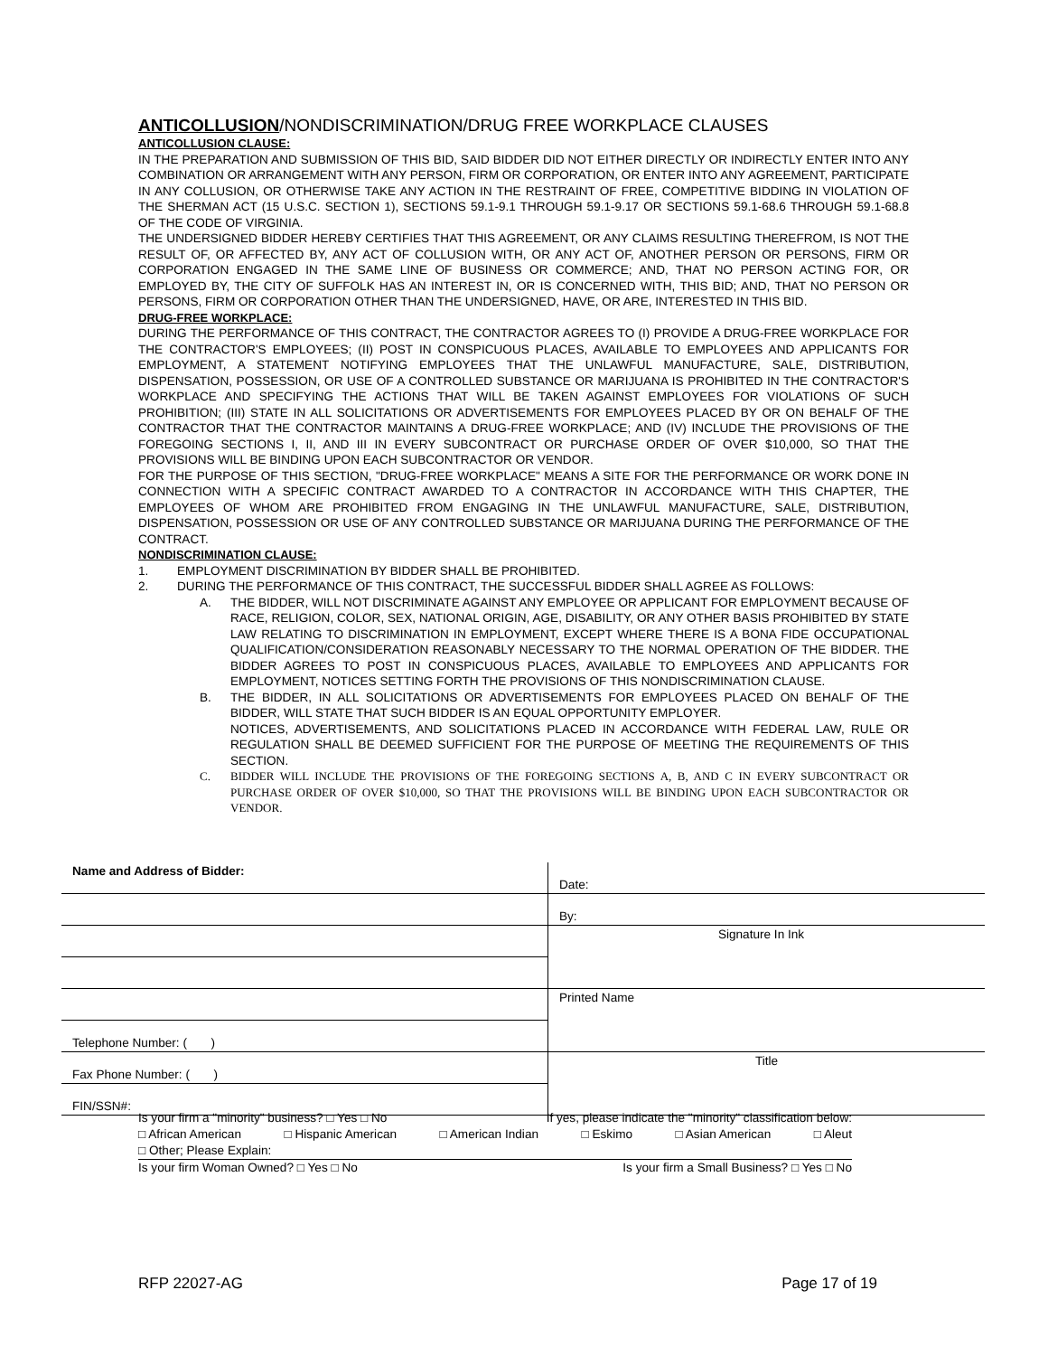ANTICOLLUSION/NONDISCRIMINATION/DRUG FREE WORKPLACE CLAUSES
ANTICOLLUSION CLAUSE:
IN THE PREPARATION AND SUBMISSION OF THIS BID, SAID BIDDER DID NOT EITHER DIRECTLY OR INDIRECTLY ENTER INTO ANY COMBINATION OR ARRANGEMENT WITH ANY PERSON, FIRM OR CORPORATION, OR ENTER INTO ANY AGREEMENT, PARTICIPATE IN ANY COLLUSION, OR OTHERWISE TAKE ANY ACTION IN THE RESTRAINT OF FREE, COMPETITIVE BIDDING IN VIOLATION OF THE SHERMAN ACT (15 U.S.C. SECTION 1), SECTIONS 59.1-9.1 THROUGH 59.1-9.17 OR SECTIONS 59.1-68.6 THROUGH 59.1-68.8 OF THE CODE OF VIRGINIA.
THE UNDERSIGNED BIDDER HEREBY CERTIFIES THAT THIS AGREEMENT, OR ANY CLAIMS RESULTING THEREFROM, IS NOT THE RESULT OF, OR AFFECTED BY, ANY ACT OF COLLUSION WITH, OR ANY ACT OF, ANOTHER PERSON OR PERSONS, FIRM OR CORPORATION ENGAGED IN THE SAME LINE OF BUSINESS OR COMMERCE; AND, THAT NO PERSON ACTING FOR, OR EMPLOYED BY, THE CITY OF SUFFOLK HAS AN INTEREST IN, OR IS CONCERNED WITH, THIS BID; AND, THAT NO PERSON OR PERSONS, FIRM OR CORPORATION OTHER THAN THE UNDERSIGNED, HAVE, OR ARE, INTERESTED IN THIS BID.
DRUG-FREE WORKPLACE:
DURING THE PERFORMANCE OF THIS CONTRACT, THE CONTRACTOR AGREES TO (I) PROVIDE A DRUG-FREE WORKPLACE FOR THE CONTRACTOR'S EMPLOYEES; (II) POST IN CONSPICUOUS PLACES, AVAILABLE TO EMPLOYEES AND APPLICANTS FOR EMPLOYMENT, A STATEMENT NOTIFYING EMPLOYEES THAT THE UNLAWFUL MANUFACTURE, SALE, DISTRIBUTION, DISPENSATION, POSSESSION, OR USE OF A CONTROLLED SUBSTANCE OR MARIJUANA IS PROHIBITED IN THE CONTRACTOR'S WORKPLACE AND SPECIFYING THE ACTIONS THAT WILL BE TAKEN AGAINST EMPLOYEES FOR VIOLATIONS OF SUCH PROHIBITION; (III) STATE IN ALL SOLICITATIONS OR ADVERTISEMENTS FOR EMPLOYEES PLACED BY OR ON BEHALF OF THE CONTRACTOR THAT THE CONTRACTOR MAINTAINS A DRUG-FREE WORKPLACE; AND (IV) INCLUDE THE PROVISIONS OF THE FOREGOING SECTIONS I, II, AND III IN EVERY SUBCONTRACT OR PURCHASE ORDER OF OVER $10,000, SO THAT THE PROVISIONS WILL BE BINDING UPON EACH SUBCONTRACTOR OR VENDOR.
FOR THE PURPOSE OF THIS SECTION, "DRUG-FREE WORKPLACE" MEANS A SITE FOR THE PERFORMANCE OR WORK DONE IN CONNECTION WITH A SPECIFIC CONTRACT AWARDED TO A CONTRACTOR IN ACCORDANCE WITH THIS CHAPTER, THE EMPLOYEES OF WHOM ARE PROHIBITED FROM ENGAGING IN THE UNLAWFUL MANUFACTURE, SALE, DISTRIBUTION, DISPENSATION, POSSESSION OR USE OF ANY CONTROLLED SUBSTANCE OR MARIJUANA DURING THE PERFORMANCE OF THE CONTRACT.
NONDISCRIMINATION CLAUSE:
1. EMPLOYMENT DISCRIMINATION BY BIDDER SHALL BE PROHIBITED.
2. DURING THE PERFORMANCE OF THIS CONTRACT, THE SUCCESSFUL BIDDER SHALL AGREE AS FOLLOWS:
A. THE BIDDER, WILL NOT DISCRIMINATE AGAINST ANY EMPLOYEE OR APPLICANT FOR EMPLOYMENT BECAUSE OF RACE, RELIGION, COLOR, SEX, NATIONAL ORIGIN, AGE, DISABILITY, OR ANY OTHER BASIS PROHIBITED BY STATE LAW RELATING TO DISCRIMINATION IN EMPLOYMENT, EXCEPT WHERE THERE IS A BONA FIDE OCCUPATIONAL QUALIFICATION/CONSIDERATION REASONABLY NECESSARY TO THE NORMAL OPERATION OF THE BIDDER. THE BIDDER AGREES TO POST IN CONSPICUOUS PLACES, AVAILABLE TO EMPLOYEES AND APPLICANTS FOR EMPLOYMENT, NOTICES SETTING FORTH THE PROVISIONS OF THIS NONDISCRIMINATION CLAUSE.
B. THE BIDDER, IN ALL SOLICITATIONS OR ADVERTISEMENTS FOR EMPLOYEES PLACED ON BEHALF OF THE BIDDER, WILL STATE THAT SUCH BIDDER IS AN EQUAL OPPORTUNITY EMPLOYER.
NOTICES, ADVERTISEMENTS, AND SOLICITATIONS PLACED IN ACCORDANCE WITH FEDERAL LAW, RULE OR REGULATION SHALL BE DEEMED SUFFICIENT FOR THE PURPOSE OF MEETING THE REQUIREMENTS OF THIS SECTION.
C. BIDDER WILL INCLUDE THE PROVISIONS OF THE FOREGOING SECTIONS A, B, AND C IN EVERY SUBCONTRACT OR PURCHASE ORDER OF OVER $10,000, SO THAT THE PROVISIONS WILL BE BINDING UPON EACH SUBCONTRACTOR OR VENDOR.
| Name and Address of Bidder: | Date: |
| | By: |
| | Signature In Ink |
| | Printed Name |
| Telephone Number: ( ) | |
| Fax Phone Number: ( ) | Title |
| FIN/SSN#: | |
Is your firm a "minority" business? □ Yes □ No If yes, please indicate the "minority" classification below:
□ African American □ Hispanic American □ American Indian □ Eskimo □ Asian American □ Aleut
□ Other; Please Explain:
Is your firm Woman Owned? □ Yes □ No Is your firm a Small Business? □ Yes □ No
RFP 22027-AG Page 17 of 19